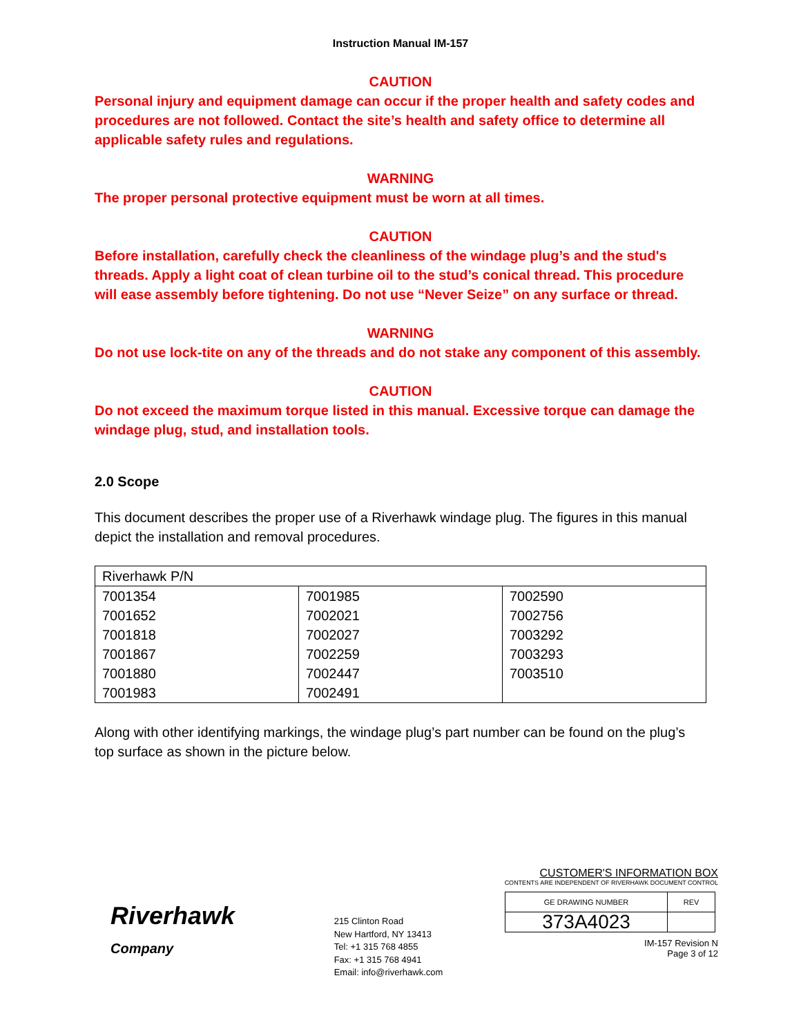Instruction Manual IM-157
CAUTION
Personal injury and equipment damage can occur if the proper health and safety codes and procedures are not followed. Contact the site’s health and safety office to determine all applicable safety rules and regulations.
WARNING
The proper personal protective equipment must be worn at all times.
CAUTION
Before installation, carefully check the cleanliness of the windage plug’s and the stud's threads. Apply a light coat of clean turbine oil to the stud’s conical thread. This procedure will ease assembly before tightening. Do not use “Never Seize” on any surface or thread.
WARNING
Do not use lock-tite on any of the threads and do not stake any component of this assembly.
CAUTION
Do not exceed the maximum torque listed in this manual. Excessive torque can damage the windage plug, stud, and installation tools.
2.0 Scope
This document describes the proper use of a Riverhawk windage plug. The figures in this manual depict the installation and removal procedures.
| Riverhawk P/N | | |
| 7001354 | 7001985 | 7002590 |
| 7001652 | 7002021 | 7002756 |
| 7001818 | 7002027 | 7003292 |
| 7001867 | 7002259 | 7003293 |
| 7001880 | 7002447 | 7003510 |
| 7001983 | 7002491 | |
Along with other identifying markings, the windage plug’s part number can be found on the plug’s top surface as shown in the picture below.
Riverhawk
Company
215 Clinton Road
New Hartford, NY 13413
Tel: +1 315 768 4855
Fax: +1 315 768 4941
Email: info@riverhawk.com
CUSTOMER'S INFORMATION BOX
CONTENTS ARE INDEPENDENT OF RIVERHAWK DOCUMENT CONTROL
| GE DRAWING NUMBER | REV |
| 373A4023 | |
IM-157 Revision N
Page 3 of 12